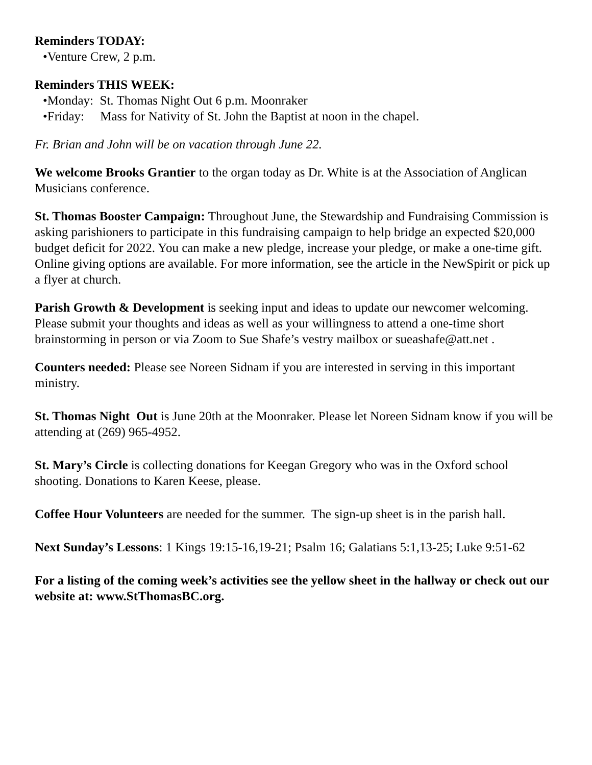Reminders TODAY:
•Venture Crew, 2 p.m.
Reminders THIS WEEK:
•Monday: St. Thomas Night Out 6 p.m. Moonraker
•Friday: Mass for Nativity of St. John the Baptist at noon in the chapel.
Fr. Brian and John will be on vacation through June 22.
We welcome Brooks Grantier to the organ today as Dr. White is at the Association of Anglican Musicians conference.
St. Thomas Booster Campaign: Throughout June, the Stewardship and Fundraising Commission is asking parishioners to participate in this fundraising campaign to help bridge an expected $20,000 budget deficit for 2022. You can make a new pledge, increase your pledge, or make a one-time gift. Online giving options are available. For more information, see the article in the NewSpirit or pick up a flyer at church.
Parish Growth & Development is seeking input and ideas to update our newcomer welcoming. Please submit your thoughts and ideas as well as your willingness to attend a one-time short brainstorming in person or via Zoom to Sue Shafe’s vestry mailbox or sueashafe@att.net .
Counters needed: Please see Noreen Sidnam if you are interested in serving in this important ministry.
St. Thomas Night Out is June 20th at the Moonraker. Please let Noreen Sidnam know if you will be attending at (269) 965-4952.
St. Mary’s Circle is collecting donations for Keegan Gregory who was in the Oxford school shooting. Donations to Karen Keese, please.
Coffee Hour Volunteers are needed for the summer. The sign-up sheet is in the parish hall.
Next Sunday’s Lessons: 1 Kings 19:15-16,19-21; Psalm 16; Galatians 5:1,13-25; Luke 9:51-62
For a listing of the coming week’s activities see the yellow sheet in the hallway or check out our website at: www.StThomasBC.org.